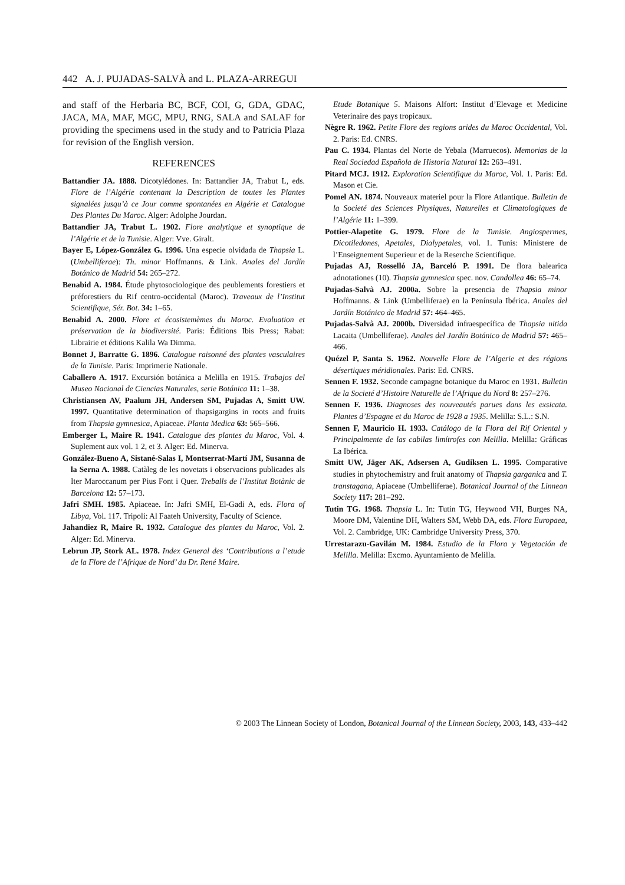442 A. J. PUJADAS-SALVÀ and L. PLAZA-ARREGUI
and staff of the Herbaria BC, BCF, COI, G, GDA, GDAC, JACA, MA, MAF, MGC, MPU, RNG, SALA and SALAF for providing the specimens used in the study and to Patricia Plaza for revision of the English version.
REFERENCES
Battandier JA. 1888. Dicotylédones. In: Battandier JA, Trabut L, eds. Flore de l’Algérie contenant la Description de toutes les Plantes signalées jusqu’à ce Jour comme spontanées en Algérie et Catalogue Des Plantes Du Maroc. Alger: Adolphe Jourdan.
Battandier JA, Trabut L. 1902. Flore analytique et synoptique de l’Algérie et de la Tunisie. Alger: Vve. Giralt.
Bayer E, López-González G. 1996. Una especie olvidada de Thapsia L. (Umbelliferae): Th. minor Hoffmanns. & Link. Anales del Jardín Botánico de Madrid 54: 265–272.
Benabid A. 1984. Étude phytosociologique des peublements forestiers et préforestiers du Rif centro-occidental (Maroc). Traveaux de l’Institut Scientifique, Sér. Bot. 34: 1–65.
Benabid A. 2000. Flore et écosistemèmes du Maroc. Evaluation et préservation de la biodiversité. Paris: Éditions Ibis Press; Rabat: Librairie et éditions Kalila Wa Dimma.
Bonnet J, Barratte G. 1896. Catalogue raisonné des plantes vasculaires de la Tunisie. Paris: Imprimerie Nationale.
Caballero A. 1917. Excursión botánica a Melilla en 1915. Trabajos del Museo Nacional de Ciencias Naturales, serie Botánica 11: 1–38.
Christiansen AV, Paalum JH, Andersen SM, Pujadas A, Smitt UW. 1997. Quantitative determination of thapsigargins in roots and fruits from Thapsia gymnesica, Apiaceae. Planta Medica 63: 565–566.
Emberger L, Maire R. 1941. Catalogue des plantes du Maroc, Vol. 4. Suplement aux vol. 1 2, et 3. Alger: Ed. Minerva.
González-Bueno A, Sistané-Salas I, Montserrat-Martí JM, Susanna de la Serna A. 1988. Catàleg de les novetats i observacions publicades als Iter Maroccanum per Pius Font i Quer. Treballs de l’Institut Botànic de Barcelona 12: 57–173.
Jafri SMH. 1985. Apiaceae. In: Jafri SMH, El-Gadi A, eds. Flora of Libya, Vol. 117. Tripoli: Al Faateh University, Faculty of Science.
Jahandiez R, Maire R. 1932. Catalogue des plantes du Maroc, Vol. 2. Alger: Ed. Minerva.
Lebrun JP, Stork AL. 1978. Index General des ‘Contributions a l’etude de la Flore de l’Afrique de Nord’ du Dr. René Maire.
Etude Botanique 5. Maisons Alfort: Institut d’Elevage et Medicine Veterinaire des pays tropicaux.
Nègre R. 1962. Petite Flore des regions arides du Maroc Occidental, Vol. 2. Paris: Ed. CNRS.
Pau C. 1934. Plantas del Norte de Yebala (Marruecos). Memorias de la Real Sociedad Española de Historia Natural 12: 263–491.
Pitard MCJ. 1912. Exploration Scientifique du Maroc, Vol. 1. Paris: Ed. Mason et Cie.
Pomel AN. 1874. Nouveaux materiel pour la Flore Atlantique. Bulletin de la Societé des Sciences Physiques, Naturelles et Climatologiques de l’Algérie 11: 1–399.
Pottier-Alapetite G. 1979. Flore de la Tunisie. Angiospermes, Dicotiledones, Apetales, Dialypetales, vol. 1. Tunis: Ministere de l’Enseignement Superieur et de la Reserche Scientifique.
Pujadas AJ, Rosselló JA, Barceló P. 1991. De flora balearica adnotationes (10). Thapsia gymnesica spec. nov. Candollea 46: 65–74.
Pujadas-Salvà AJ. 2000a. Sobre la presencia de Thapsia minor Hoffmanns. & Link (Umbelliferae) en la Península Ibérica. Anales del Jardín Botánico de Madrid 57: 464–465.
Pujadas-Salvà AJ. 2000b. Diversidad infraespecífica de Thapsia nitida Lacaita (Umbelliferae). Anales del Jardín Botánico de Madrid 57: 465–466.
Quézel P, Santa S. 1962. Nouvelle Flore de l’Algerie et des régions désertiques méridionales. Paris: Ed. CNRS.
Sennen F. 1932. Seconde campagne botanique du Maroc en 1931. Bulletin de la Societé d’Histoire Naturelle de l’Afrique du Nord 8: 257–276.
Sennen F. 1936. Diagnoses des nouveautés parues dans les exsicata. Plantes d’Espagne et du Maroc de 1928 a 1935. Melilla: S.L.: S.N.
Sennen F, Mauricio H. 1933. Catálogo de la Flora del Rif Oriental y Principalmente de las cabilas limítrofes con Melilla. Melilla: Gráficas La Ibérica.
Smitt UW, Jäger AK, Adsersen A, Gudiksen L. 1995. Comparative studies in phytochemistry and fruit anatomy of Thapsia garganica and T. transtagana, Apiaceae (Umbelliferae). Botanical Journal of the Linnean Society 117: 281–292.
Tutin TG. 1968. Thapsia L. In: Tutin TG, Heywood VH, Burges NA, Moore DM, Valentine DH, Walters SM, Webb DA, eds. Flora Europaea, Vol. 2. Cambridge, UK: Cambridge University Press, 370.
Urrestarazu-Gavilán M. 1984. Estudio de la Flora y Vegetación de Melilla. Melilla: Excmo. Ayuntamiento de Melilla.
© 2003 The Linnean Society of London, Botanical Journal of the Linnean Society, 2003, 143, 433–442